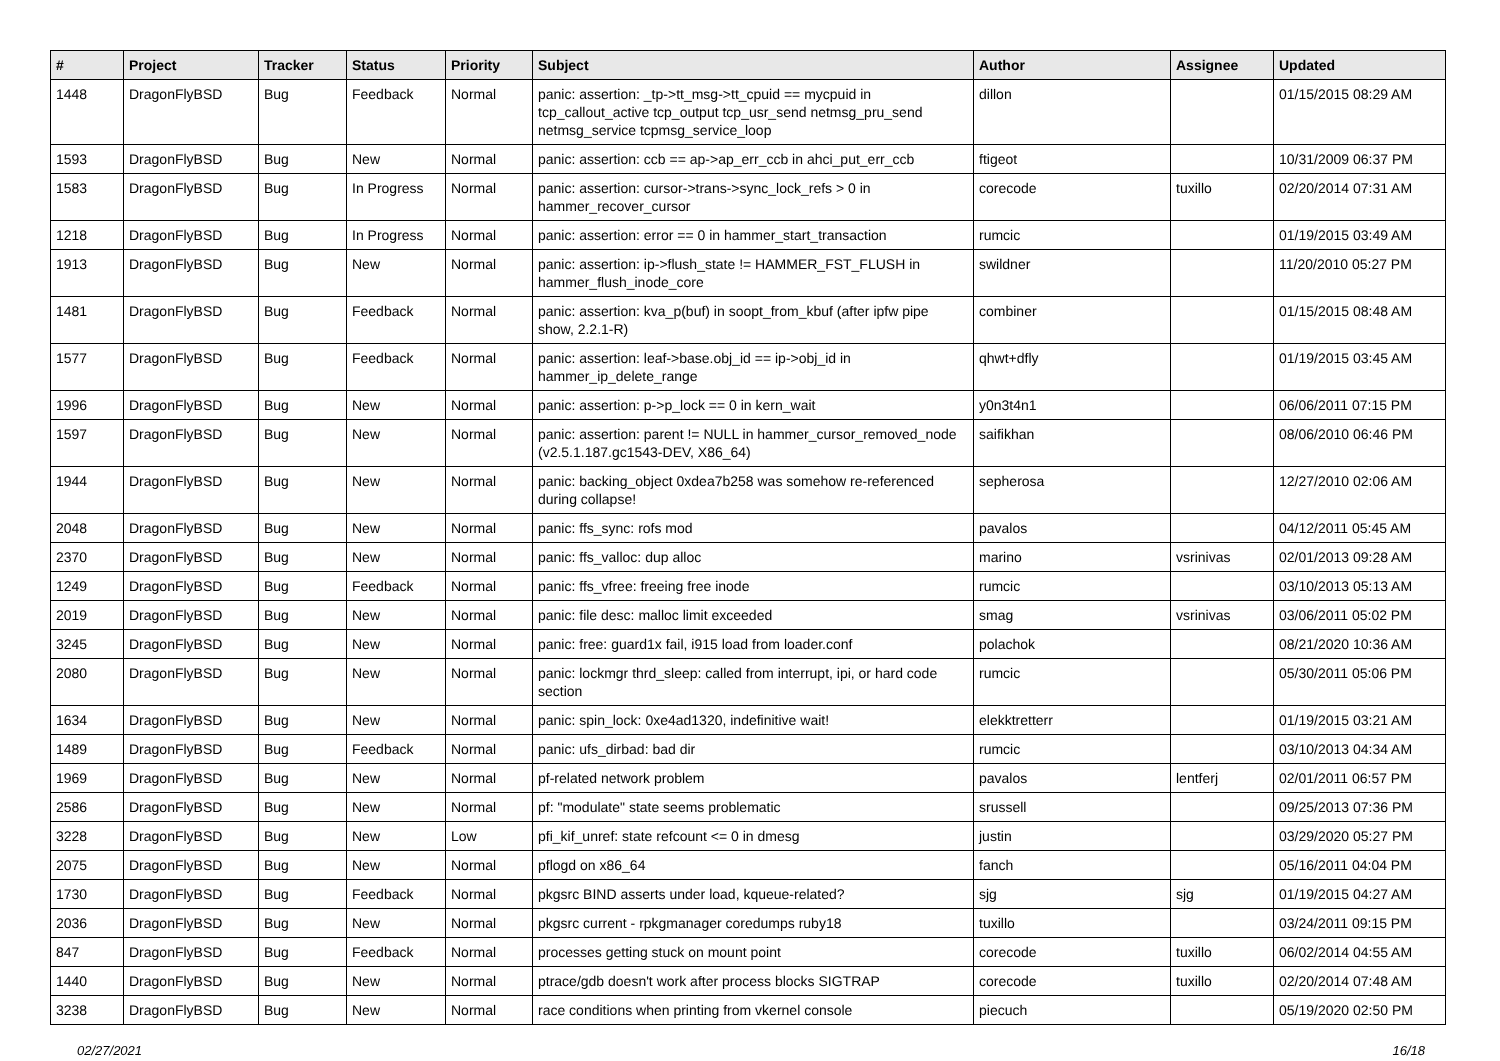| # | Project | Tracker | Status | Priority | Subject | Author | Assignee | Updated |
| --- | --- | --- | --- | --- | --- | --- | --- | --- |
| 1448 | DragonFlyBSD | Bug | Feedback | Normal | panic: assertion: _tp->tt_msg->tt_cpuid == mycpuid in tcp_callout_active tcp_output tcp_usr_send netmsg_pru_send netmsg_service tcpmsg_service_loop | dillon | | 01/15/2015 08:29 AM |
| 1593 | DragonFlyBSD | Bug | New | Normal | panic: assertion: ccb == ap->ap_err_ccb in ahci_put_err_ccb | ftigeot | | 10/31/2009 06:37 PM |
| 1583 | DragonFlyBSD | Bug | In Progress | Normal | panic: assertion: cursor->trans->sync_lock_refs > 0 in hammer_recover_cursor | corecode | tuxillo | 02/20/2014 07:31 AM |
| 1218 | DragonFlyBSD | Bug | In Progress | Normal | panic: assertion: error == 0 in hammer_start_transaction | rumcic | | 01/19/2015 03:49 AM |
| 1913 | DragonFlyBSD | Bug | New | Normal | panic: assertion: ip->flush_state != HAMMER_FST_FLUSH in hammer_flush_inode_core | swildner | | 11/20/2010 05:27 PM |
| 1481 | DragonFlyBSD | Bug | Feedback | Normal | panic: assertion: kva_p(buf) in soopt_from_kbuf (after ipfw pipe show, 2.2.1-R) | combiner | | 01/15/2015 08:48 AM |
| 1577 | DragonFlyBSD | Bug | Feedback | Normal | panic: assertion: leaf->base.obj_id == ip->obj_id in hammer_ip_delete_range | qhwt+dfly | | 01/19/2015 03:45 AM |
| 1996 | DragonFlyBSD | Bug | New | Normal | panic: assertion: p->p_lock == 0 in kern_wait | y0n3t4n1 | | 06/06/2011 07:15 PM |
| 1597 | DragonFlyBSD | Bug | New | Normal | panic: assertion: parent != NULL in hammer_cursor_removed_node (v2.5.1.187.gc1543-DEV, X86_64) | saifikhan | | 08/06/2010 06:46 PM |
| 1944 | DragonFlyBSD | Bug | New | Normal | panic: backing_object 0xdea7b258 was somehow re-referenced during collapse! | sepherosa | | 12/27/2010 02:06 AM |
| 2048 | DragonFlyBSD | Bug | New | Normal | panic: ffs_sync: rofs mod | pavalos | | 04/12/2011 05:45 AM |
| 2370 | DragonFlyBSD | Bug | New | Normal | panic: ffs_valloc: dup alloc | marino | vsrinivas | 02/01/2013 09:28 AM |
| 1249 | DragonFlyBSD | Bug | Feedback | Normal | panic: ffs_vfree: freeing free inode | rumcic | | 03/10/2013 05:13 AM |
| 2019 | DragonFlyBSD | Bug | New | Normal | panic: file desc: malloc limit exceeded | smag | vsrinivas | 03/06/2011 05:02 PM |
| 3245 | DragonFlyBSD | Bug | New | Normal | panic: free: guard1x fail, i915 load from loader.conf | polachok | | 08/21/2020 10:36 AM |
| 2080 | DragonFlyBSD | Bug | New | Normal | panic: lockmgr thrd_sleep: called from interrupt, ipi, or hard code section | rumcic | | 05/30/2011 05:06 PM |
| 1634 | DragonFlyBSD | Bug | New | Normal | panic: spin_lock: 0xe4ad1320, indefinitive wait! | elekktretterr | | 01/19/2015 03:21 AM |
| 1489 | DragonFlyBSD | Bug | Feedback | Normal | panic: ufs_dirbad: bad dir | rumcic | | 03/10/2013 04:34 AM |
| 1969 | DragonFlyBSD | Bug | New | Normal | pf-related network problem | pavalos | lentferj | 02/01/2011 06:57 PM |
| 2586 | DragonFlyBSD | Bug | New | Normal | pf: "modulate" state seems problematic | srussell | | 09/25/2013 07:36 PM |
| 3228 | DragonFlyBSD | Bug | New | Low | pfi_kif_unref: state refcount <= 0 in dmesg | justin | | 03/29/2020 05:27 PM |
| 2075 | DragonFlyBSD | Bug | New | Normal | pflogd on x86_64 | fanch | | 05/16/2011 04:04 PM |
| 1730 | DragonFlyBSD | Bug | Feedback | Normal | pkgsrc BIND asserts under load, kqueue-related? | sjg | sjg | 01/19/2015 04:27 AM |
| 2036 | DragonFlyBSD | Bug | New | Normal | pkgsrc current - rpkgmanager coredumps ruby18 | tuxillo | | 03/24/2011 09:15 PM |
| 847 | DragonFlyBSD | Bug | Feedback | Normal | processes getting stuck on mount point | corecode | tuxillo | 06/02/2014 04:55 AM |
| 1440 | DragonFlyBSD | Bug | New | Normal | ptrace/gdb doesn't work after process blocks SIGTRAP | corecode | tuxillo | 02/20/2014 07:48 AM |
| 3238 | DragonFlyBSD | Bug | New | Normal | race conditions when printing from vkernel console | piecuch | | 05/19/2020 02:50 PM |
02/27/2021 16/18